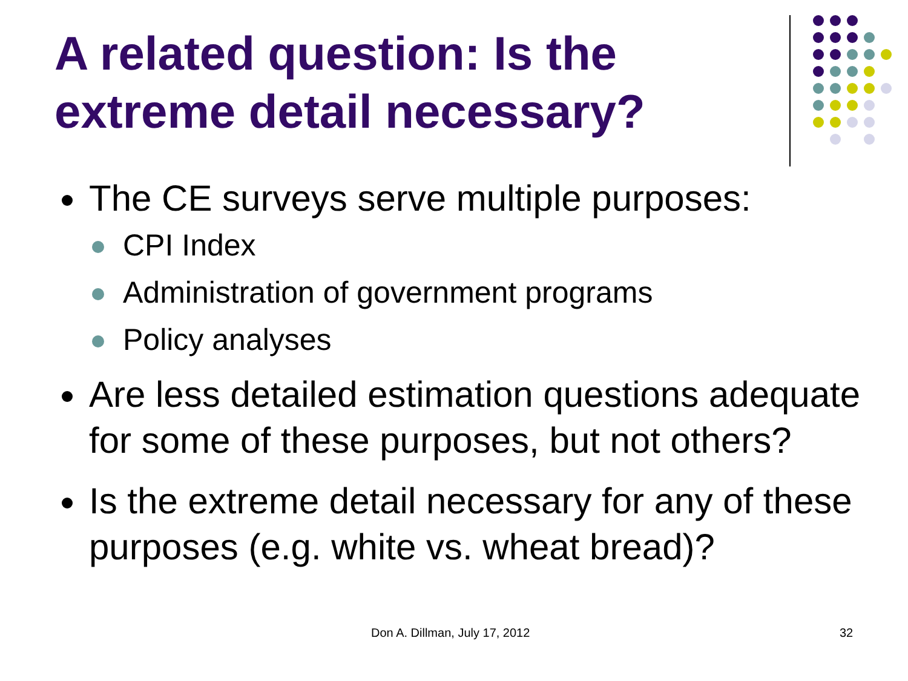A related question: Is the extreme detail necessary?
The CE surveys serve multiple purposes:
CPI Index
Administration of government programs
Policy analyses
Are less detailed estimation questions adequate for some of these purposes, but not others?
Is the extreme detail necessary for any of these purposes (e.g. white vs. wheat bread)?
Don A. Dillman, July 17, 2012 32